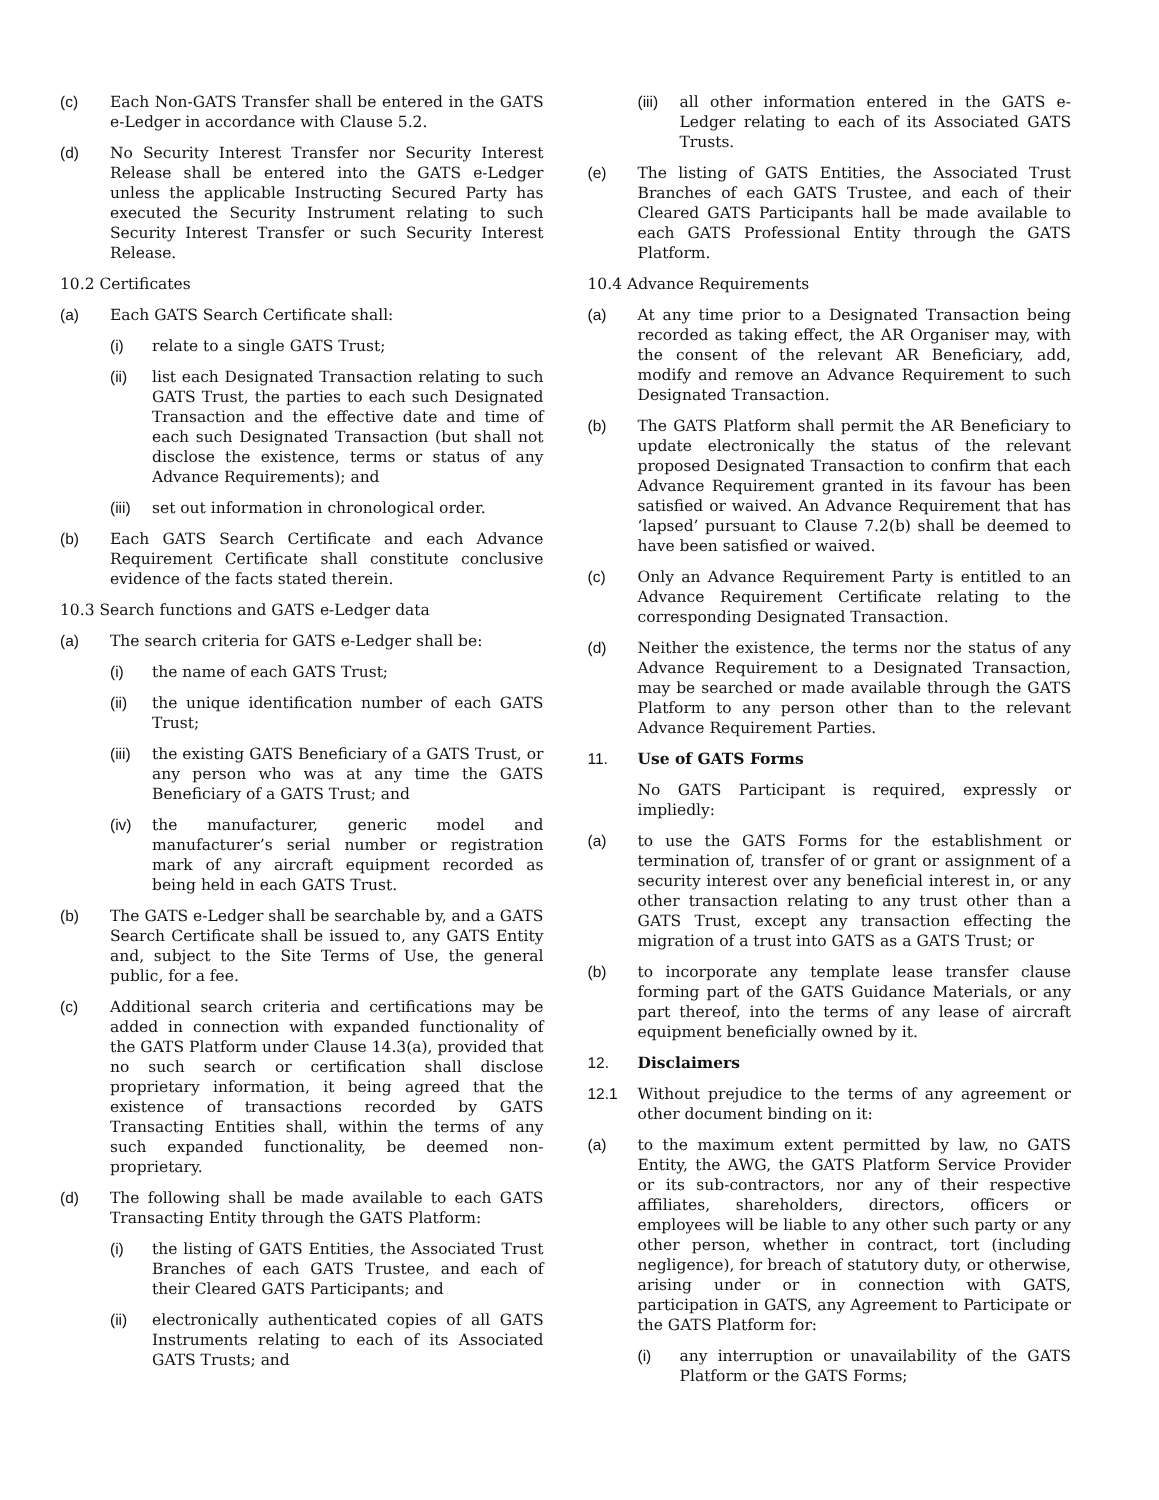(c) Each Non-GATS Transfer shall be entered in the GATS e-Ledger in accordance with Clause 5.2.
(d) No Security Interest Transfer nor Security Interest Release shall be entered into the GATS e-Ledger unless the applicable Instructing Secured Party has executed the Security Instrument relating to such Security Interest Transfer or such Security Interest Release.
10.2 Certificates
(a) Each GATS Search Certificate shall:
(i) relate to a single GATS Trust;
(ii) list each Designated Transaction relating to such GATS Trust, the parties to each such Designated Transaction and the effective date and time of each such Designated Transaction (but shall not disclose the existence, terms or status of any Advance Requirements); and
(iii) set out information in chronological order.
(b) Each GATS Search Certificate and each Advance Requirement Certificate shall constitute conclusive evidence of the facts stated therein.
10.3 Search functions and GATS e-Ledger data
(a) The search criteria for GATS e-Ledger shall be:
(i) the name of each GATS Trust;
(ii) the unique identification number of each GATS Trust;
(iii) the existing GATS Beneficiary of a GATS Trust, or any person who was at any time the GATS Beneficiary of a GATS Trust; and
(iv) the manufacturer, generic model and manufacturer’s serial number or registration mark of any aircraft equipment recorded as being held in each GATS Trust.
(b) The GATS e-Ledger shall be searchable by, and a GATS Search Certificate shall be issued to, any GATS Entity and, subject to the Site Terms of Use, the general public, for a fee.
(c) Additional search criteria and certifications may be added in connection with expanded functionality of the GATS Platform under Clause 14.3(a), provided that no such search or certification shall disclose proprietary information, it being agreed that the existence of transactions recorded by GATS Transacting Entities shall, within the terms of any such expanded functionality, be deemed non-proprietary.
(d) The following shall be made available to each GATS Transacting Entity through the GATS Platform:
(i) the listing of GATS Entities, the Associated Trust Branches of each GATS Trustee, and each of their Cleared GATS Participants; and
(ii) electronically authenticated copies of all GATS Instruments relating to each of its Associated GATS Trusts; and
(iii) all other information entered in the GATS e-Ledger relating to each of its Associated GATS Trusts.
(e) The listing of GATS Entities, the Associated Trust Branches of each GATS Trustee, and each of their Cleared GATS Participants hall be made available to each GATS Professional Entity through the GATS Platform.
10.4 Advance Requirements
(a) At any time prior to a Designated Transaction being recorded as taking effect, the AR Organiser may, with the consent of the relevant AR Beneficiary, add, modify and remove an Advance Requirement to such Designated Transaction.
(b) The GATS Platform shall permit the AR Beneficiary to update electronically the status of the relevant proposed Designated Transaction to confirm that each Advance Requirement granted in its favour has been satisfied or waived. An Advance Requirement that has ‘lapsed’ pursuant to Clause 7.2(b) shall be deemed to have been satisfied or waived.
(c) Only an Advance Requirement Party is entitled to an Advance Requirement Certificate relating to the corresponding Designated Transaction.
(d) Neither the existence, the terms nor the status of any Advance Requirement to a Designated Transaction, may be searched or made available through the GATS Platform to any person other than to the relevant Advance Requirement Parties.
11. Use of GATS Forms
No GATS Participant is required, expressly or impliedly:
(a) to use the GATS Forms for the establishment or termination of, transfer of or grant or assignment of a security interest over any beneficial interest in, or any other transaction relating to any trust other than a GATS Trust, except any transaction effecting the migration of a trust into GATS as a GATS Trust; or
(b) to incorporate any template lease transfer clause forming part of the GATS Guidance Materials, or any part thereof, into the terms of any lease of aircraft equipment beneficially owned by it.
12. Disclaimers
12.1 Without prejudice to the terms of any agreement or other document binding on it:
(a) to the maximum extent permitted by law, no GATS Entity, the AWG, the GATS Platform Service Provider or its sub-contractors, nor any of their respective affiliates, shareholders, directors, officers or employees will be liable to any other such party or any other person, whether in contract, tort (including negligence), for breach of statutory duty, or otherwise, arising under or in connection with GATS, participation in GATS, any Agreement to Participate or the GATS Platform for:
(i) any interruption or unavailability of the GATS Platform or the GATS Forms;